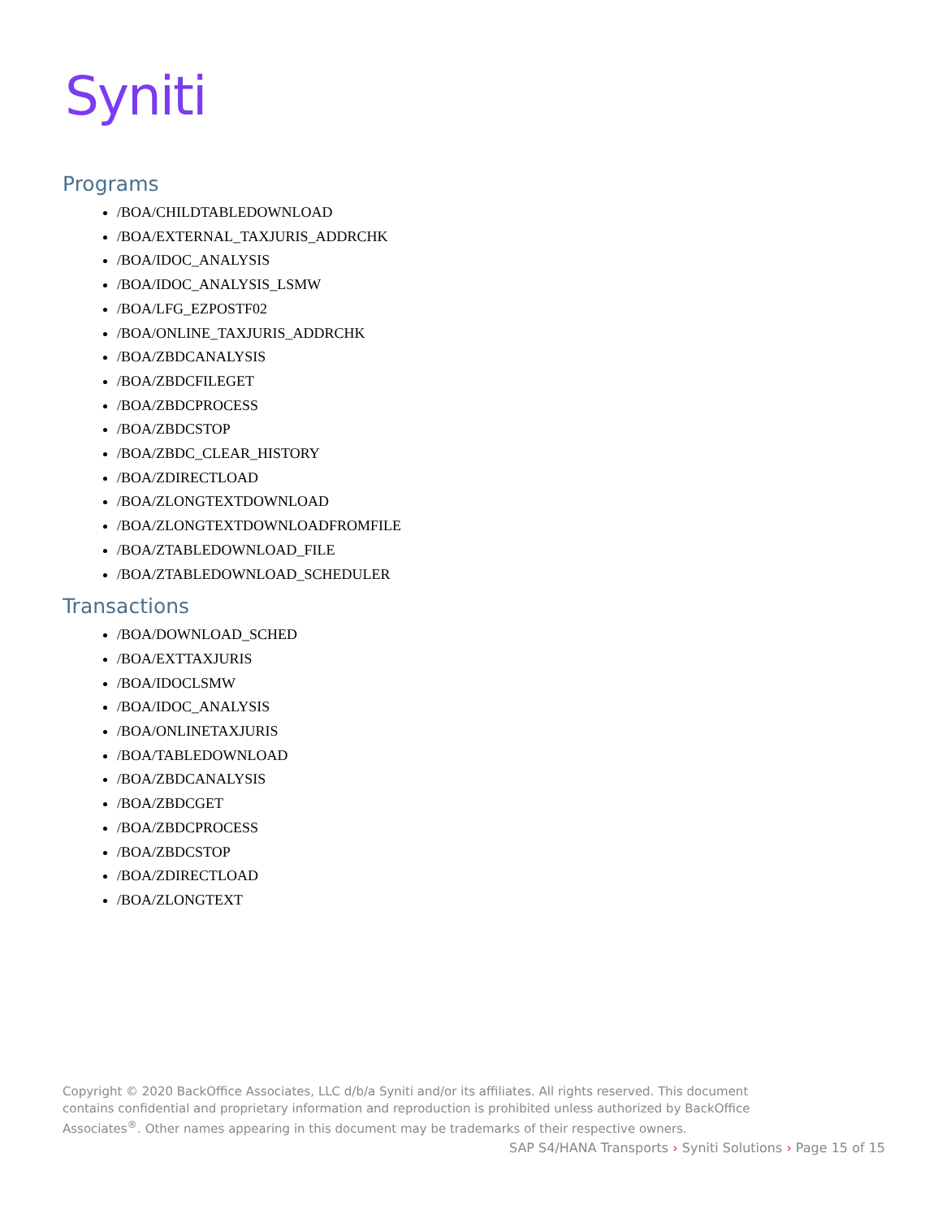Syniti
Programs
/BOA/CHILDTABLEDOWNLOAD
/BOA/EXTERNAL_TAXJURIS_ADDRCHK
/BOA/IDOC_ANALYSIS
/BOA/IDOC_ANALYSIS_LSMW
/BOA/LFG_EZPOSTF02
/BOA/ONLINE_TAXJURIS_ADDRCHK
/BOA/ZBDCANALYSIS
/BOA/ZBDCFILEGET
/BOA/ZBDCPROCESS
/BOA/ZBDCSTOP
/BOA/ZBDC_CLEAR_HISTORY
/BOA/ZDIRECTLOAD
/BOA/ZLONGTEXTDOWNLOAD
/BOA/ZLONGTEXTDOWNLOADFROMFILE
/BOA/ZTABLEDOWNLOAD_FILE
/BOA/ZTABLEDOWNLOAD_SCHEDULER
Transactions
/BOA/DOWNLOAD_SCHED
/BOA/EXTTAXJURIS
/BOA/IDOCLSMW
/BOA/IDOC_ANALYSIS
/BOA/ONLINETAXJURIS
/BOA/TABLEDOWNLOAD
/BOA/ZBDCANALYSIS
/BOA/ZBDCGET
/BOA/ZBDCPROCESS
/BOA/ZBDCSTOP
/BOA/ZDIRECTLOAD
/BOA/ZLONGTEXT
Copyright © 2020 BackOffice Associates, LLC d/b/a Syniti and/or its affiliates. All rights reserved. This document contains confidential and proprietary information and reproduction is prohibited unless authorized by BackOffice Associates<sup>®</sup>. Other names appearing in this document may be trademarks of their respective owners.
SAP S4/HANA Transports › Syniti Solutions › Page 15 of 15